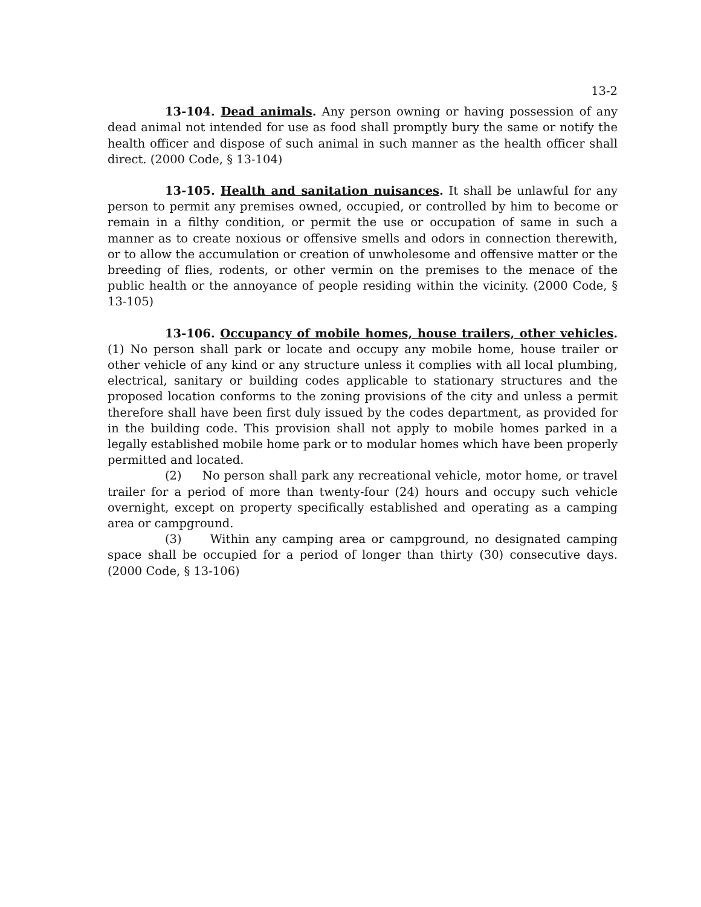13-2
13-104. Dead animals. Any person owning or having possession of any dead animal not intended for use as food shall promptly bury the same or notify the health officer and dispose of such animal in such manner as the health officer shall direct. (2000 Code, § 13-104)
13-105. Health and sanitation nuisances. It shall be unlawful for any person to permit any premises owned, occupied, or controlled by him to become or remain in a filthy condition, or permit the use or occupation of same in such a manner as to create noxious or offensive smells and odors in connection therewith, or to allow the accumulation or creation of unwholesome and offensive matter or the breeding of flies, rodents, or other vermin on the premises to the menace of the public health or the annoyance of people residing within the vicinity. (2000 Code, § 13-105)
13-106. Occupancy of mobile homes, house trailers, other vehicles. (1) No person shall park or locate and occupy any mobile home, house trailer or other vehicle of any kind or any structure unless it complies with all local plumbing, electrical, sanitary or building codes applicable to stationary structures and the proposed location conforms to the zoning provisions of the city and unless a permit therefore shall have been first duly issued by the codes department, as provided for in the building code. This provision shall not apply to mobile homes parked in a legally established mobile home park or to modular homes which have been properly permitted and located.
(2) No person shall park any recreational vehicle, motor home, or travel trailer for a period of more than twenty-four (24) hours and occupy such vehicle overnight, except on property specifically established and operating as a camping area or campground.
(3) Within any camping area or campground, no designated camping space shall be occupied for a period of longer than thirty (30) consecutive days. (2000 Code, § 13-106)